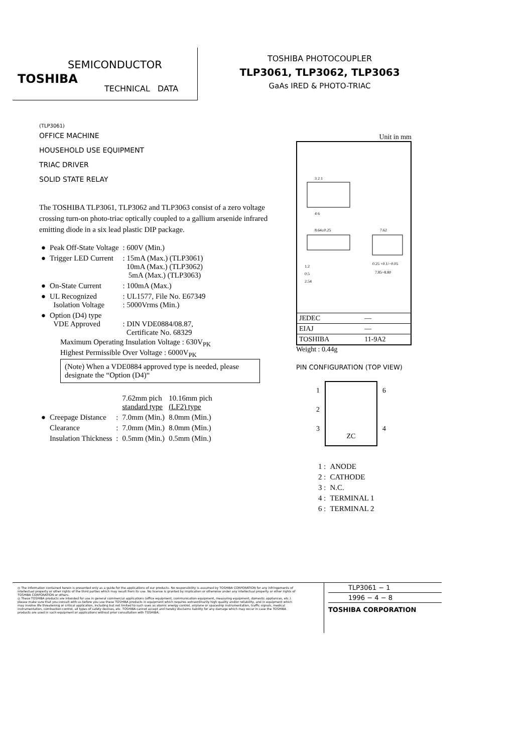SEMICONDUCTOR
TOSHIBA
TECHNICAL DATA
TOSHIBA PHOTOCOUPLER
TLP3061, TLP3062, TLP3063
GaAs IRED & PHOTO-TRIAC
(TLP3061)
OFFICE MACHINE
HOUSEHOLD USE EQUIPMENT
TRIAC DRIVER
SOLID STATE RELAY
The TOSHIBA TLP3061, TLP3062 and TLP3063 consist of a zero voltage crossing turn-on photo-triac optically coupled to a gallium arsenide infrared emitting diode in a six lead plastic DIP package.
| ● | Peak Off-State Voltage | : 600V (Min.) |
| ● | Trigger LED Current | : 15mA (Max.) (TLP3061) 10mA (Max.) (TLP3062) 5mA (Max.) (TLP3063) |
| ● | On-State Current | : 100mA (Max.) |
| ● | UL Recognized Isolation Voltage | : UL1577, File No. E67349 : 5000Vrms (Min.) |
| ● | Option (D4) type VDE Approved | : DIN VDE0884/08.87, Certificate No. 68329 |
Maximum Operating Insulation Voltage : 630V<sub>PK</sub>
Highest Permissible Over Voltage : 6000V<sub>PK</sub>
(Note) When a VDE0884 approved type is needed, please designate the “Option (D4)“
| | | | 7.62mm pich standard type | 10.16mm pich (LF2) type |
| ● | Creepage Distance | : | 7.0mm (Min.) | 8.0mm (Min.) |
| | Clearance | : | 7.0mm (Min.) | 8.0mm (Min.) |
| | Insulation Thickness | : | 0.5mm (Min.) | 0.5mm (Min.) |
Unit in mm
3 2 1
4 6
8.64±0.25
7.62
0.25 +0.1/−0.05
7.85~8.80
1.2
0.5
2.54
| JEDEC | — |
| EIAJ | — |
| TOSHIBA | 11-9A2 |
Weight : 0.44g
PIN CONFIGURATION (TOP VIEW)
1
2
3
ZC
6
4
| 1 : | ANODE |
| 2 : | CATHODE |
| 3 : | N.C. |
| 4 : | TERMINAL 1 |
| 6 : | TERMINAL 2 |
◎ The information contained herein is presented only as a guide for the applications of our products. No responsibility is assumed by TOSHIBA CORPORATION for any infringements of intellectual property or other rights of the third parties which may result from its use. No license is granted by implication or otherwise under any intellectual property or other rights of TOSHIBA CORPORATION or others.
◎ These TOSHIBA products are intended for use in general commercial applications (office equipment, communication equipment, measuring equipment, domestic appliances, etc.). please make sure that you consult with us before you use these TOSHIBA products in equipment which requires extraordinarily high quality and/or reliability, and in equipment which may involve life threatening or critical application, including but not limited to such uses as atomic energy control, airplane or spaceship instrumentation, traffic signals, medical instrumentation, combustion control, all types of safety devices, etc. TOSHIBA cannot accept and hereby disclaims liability for any damage which may occur in case the TOSHIBA products are used in such equipment or applications without prior consultation with TOSHIBA.
TLP3061 − 1
1996 − 4 − 8
TOSHIBA CORPORATION